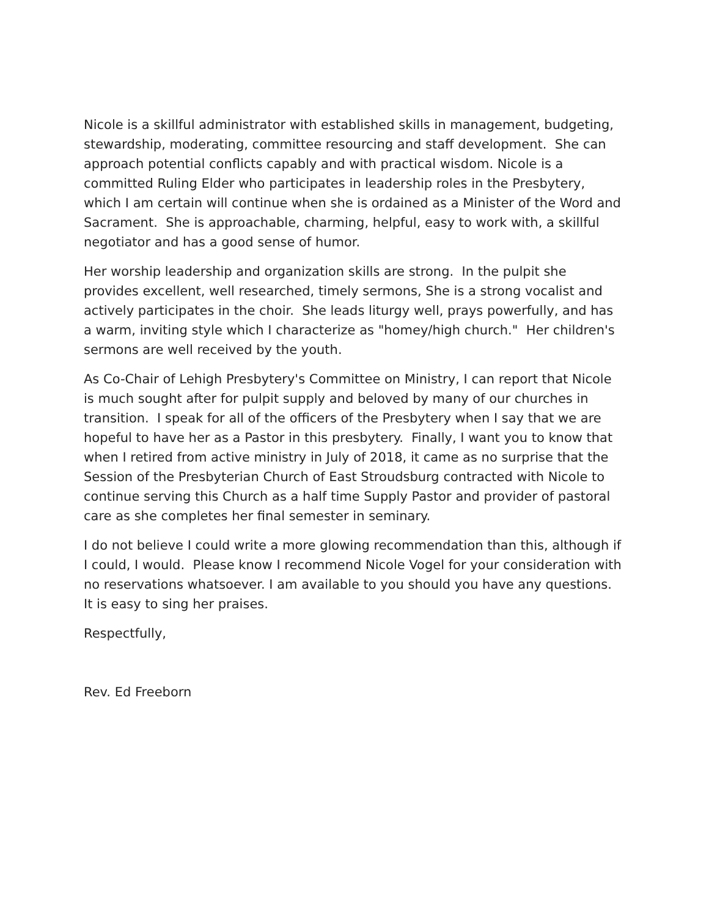Nicole is a skillful administrator with established skills in management, budgeting, stewardship, moderating, committee resourcing and staff development. She can approach potential conflicts capably and with practical wisdom. Nicole is a committed Ruling Elder who participates in leadership roles in the Presbytery, which I am certain will continue when she is ordained as a Minister of the Word and Sacrament. She is approachable, charming, helpful, easy to work with, a skillful negotiator and has a good sense of humor.
Her worship leadership and organization skills are strong. In the pulpit she provides excellent, well researched, timely sermons, She is a strong vocalist and actively participates in the choir. She leads liturgy well, prays powerfully, and has a warm, inviting style which I characterize as "homey/high church." Her children's sermons are well received by the youth.
As Co-Chair of Lehigh Presbytery's Committee on Ministry, I can report that Nicole is much sought after for pulpit supply and beloved by many of our churches in transition. I speak for all of the officers of the Presbytery when I say that we are hopeful to have her as a Pastor in this presbytery. Finally, I want you to know that when I retired from active ministry in July of 2018, it came as no surprise that the Session of the Presbyterian Church of East Stroudsburg contracted with Nicole to continue serving this Church as a half time Supply Pastor and provider of pastoral care as she completes her final semester in seminary.
I do not believe I could write a more glowing recommendation than this, although if I could, I would. Please know I recommend Nicole Vogel for your consideration with no reservations whatsoever. I am available to you should you have any questions. It is easy to sing her praises.
Respectfully,
Rev. Ed Freeborn